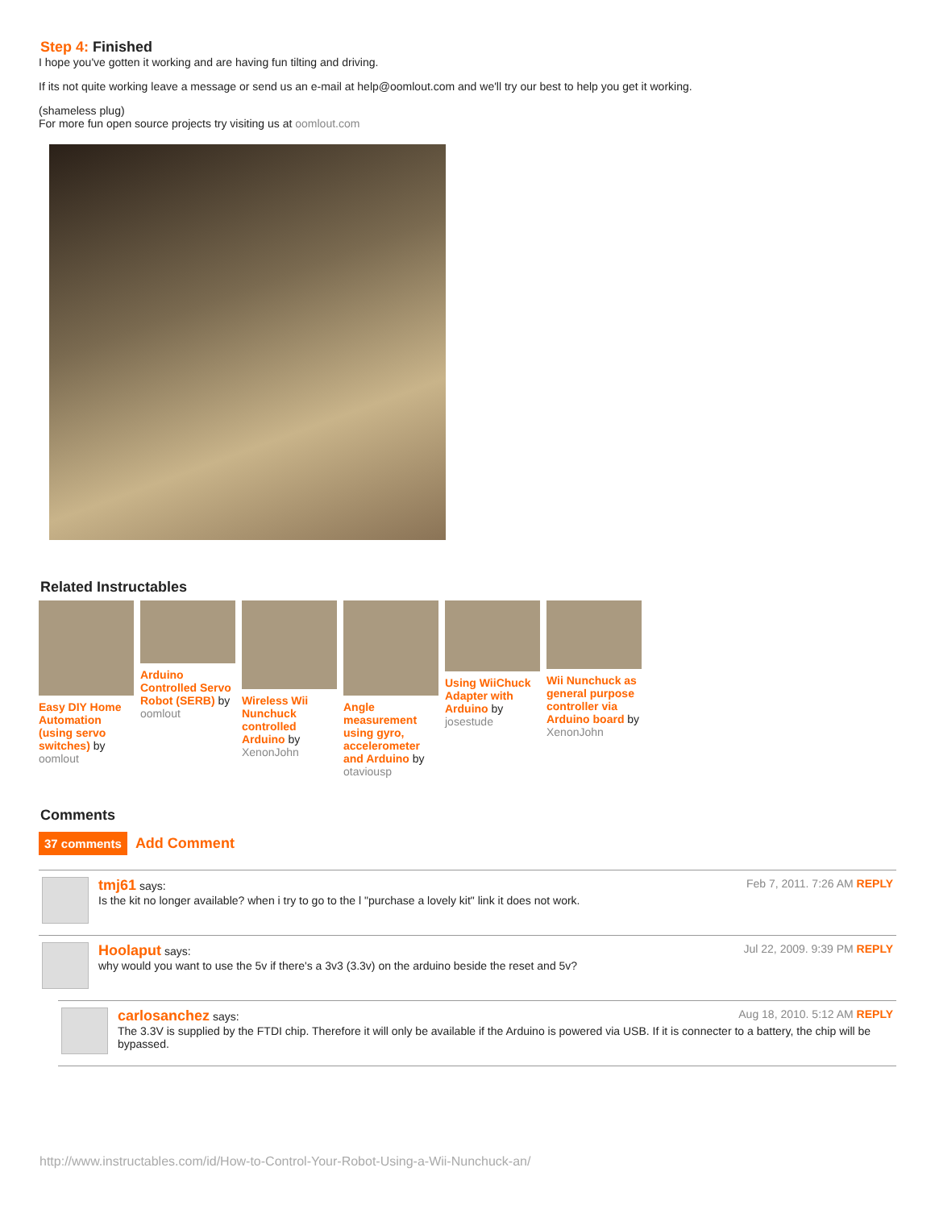Step 4: Finished
I hope you've gotten it working and are having fun tilting and driving.
If its not quite working leave a message or send us an e-mail at help@oomlout.com and we'll try our best to help you get it working.
(shameless plug)
For more fun open source projects try visiting us at oomlout.com
Related Instructables
Easy DIY Home Automation (using servo switches) by oomlout
Arduino Controlled Servo Robot (SERB) by oomlout
Wireless Wii Nunchuck controlled Arduino by XenonJohn
Angle measurement using gyro, accelerometer and Arduino by otaviousp
Using WiiChuck Adapter with Arduino by josestude
Wii Nunchuck as general purpose controller via Arduino board by XenonJohn
Comments
37 comments Add Comment
tmj61 says: Feb 7, 2011. 7:26 AM REPLY
Is the kit no longer available? when i try to go to the l "purchase a lovely kit" link it does not work.
Hoolaput says: Jul 22, 2009. 9:39 PM REPLY
why would you want to use the 5v if there's a 3v3 (3.3v) on the arduino beside the reset and 5v?
carlosanchez says: Aug 18, 2010. 5:12 AM REPLY
The 3.3V is supplied by the FTDI chip. Therefore it will only be available if the Arduino is powered via USB. If it is connecter to a battery, the chip will be bypassed.
http://www.instructables.com/id/How-to-Control-Your-Robot-Using-a-Wii-Nunchuck-an/